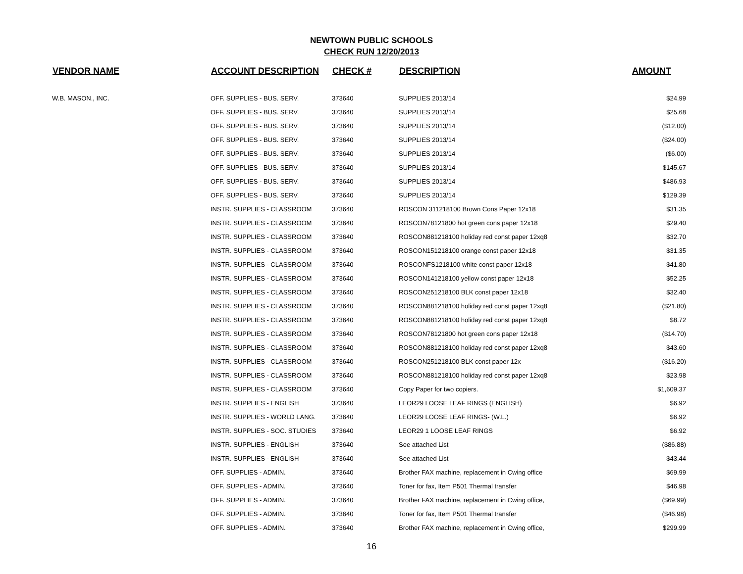NEWTOWN PUBLIC SCHOOLS
CHECK RUN 12/20/2013
| VENDOR NAME | ACCOUNT DESCRIPTION | CHECK # | DESCRIPTION | AMOUNT |
| --- | --- | --- | --- | --- |
| W.B. MASON., INC. | OFF. SUPPLIES - BUS. SERV. | 373640 | SUPPLIES 2013/14 | $24.99 |
| | OFF. SUPPLIES - BUS. SERV. | 373640 | SUPPLIES 2013/14 | $25.68 |
| | OFF. SUPPLIES - BUS. SERV. | 373640 | SUPPLIES 2013/14 | ($12.00) |
| | OFF. SUPPLIES - BUS. SERV. | 373640 | SUPPLIES 2013/14 | ($24.00) |
| | OFF. SUPPLIES - BUS. SERV. | 373640 | SUPPLIES 2013/14 | ($6.00) |
| | OFF. SUPPLIES - BUS. SERV. | 373640 | SUPPLIES 2013/14 | $145.67 |
| | OFF. SUPPLIES - BUS. SERV. | 373640 | SUPPLIES 2013/14 | $486.93 |
| | OFF. SUPPLIES - BUS. SERV. | 373640 | SUPPLIES 2013/14 | $129.39 |
| | INSTR. SUPPLIES - CLASSROOM | 373640 | ROSCON 311218100 Brown Cons Paper 12x18 | $31.35 |
| | INSTR. SUPPLIES - CLASSROOM | 373640 | ROSCON78121800 hot green cons paper 12x18 | $29.40 |
| | INSTR. SUPPLIES - CLASSROOM | 373640 | ROSCON881218100 holiday red const paper 12xq8 | $32.70 |
| | INSTR. SUPPLIES - CLASSROOM | 373640 | ROSCON151218100 orange const paper 12x18 | $31.35 |
| | INSTR. SUPPLIES - CLASSROOM | 373640 | ROSCONFS1218100 white const paper 12x18 | $41.80 |
| | INSTR. SUPPLIES - CLASSROOM | 373640 | ROSCON141218100 yellow const paper 12x18 | $52.25 |
| | INSTR. SUPPLIES - CLASSROOM | 373640 | ROSCON251218100 BLK const paper 12x18 | $32.40 |
| | INSTR. SUPPLIES - CLASSROOM | 373640 | ROSCON881218100 holiday red const paper 12xq8 | ($21.80) |
| | INSTR. SUPPLIES - CLASSROOM | 373640 | ROSCON881218100 holiday red const paper 12xq8 | $8.72 |
| | INSTR. SUPPLIES - CLASSROOM | 373640 | ROSCON78121800 hot green cons paper 12x18 | ($14.70) |
| | INSTR. SUPPLIES - CLASSROOM | 373640 | ROSCON881218100 holiday red const paper 12xq8 | $43.60 |
| | INSTR. SUPPLIES - CLASSROOM | 373640 | ROSCON251218100 BLK const paper 12x | ($16.20) |
| | INSTR. SUPPLIES - CLASSROOM | 373640 | ROSCON881218100 holiday red const paper 12xq8 | $23.98 |
| | INSTR. SUPPLIES - CLASSROOM | 373640 | Copy Paper for two copiers. | $1,609.37 |
| | INSTR. SUPPLIES - ENGLISH | 373640 | LEOR29 LOOSE LEAF RINGS (ENGLISH) | $6.92 |
| | INSTR. SUPPLIES - WORLD LANG. | 373640 | LEOR29 LOOSE LEAF RINGS- (W.L.) | $6.92 |
| | INSTR. SUPPLIES - SOC. STUDIES | 373640 | LEOR29 1 LOOSE LEAF RINGS | $6.92 |
| | INSTR. SUPPLIES - ENGLISH | 373640 | See attached List | ($86.88) |
| | INSTR. SUPPLIES - ENGLISH | 373640 | See attached List | $43.44 |
| | OFF. SUPPLIES - ADMIN. | 373640 | Brother FAX machine, replacement in Cwing office | $69.99 |
| | OFF. SUPPLIES - ADMIN. | 373640 | Toner for fax, Item P501 Thermal transfer | $46.98 |
| | OFF. SUPPLIES - ADMIN. | 373640 | Brother FAX machine, replacement in Cwing office, | ($69.99) |
| | OFF. SUPPLIES - ADMIN. | 373640 | Toner for fax, Item P501 Thermal transfer | ($46.98) |
| | OFF. SUPPLIES - ADMIN. | 373640 | Brother FAX machine, replacement in Cwing office, | $299.99 |
16